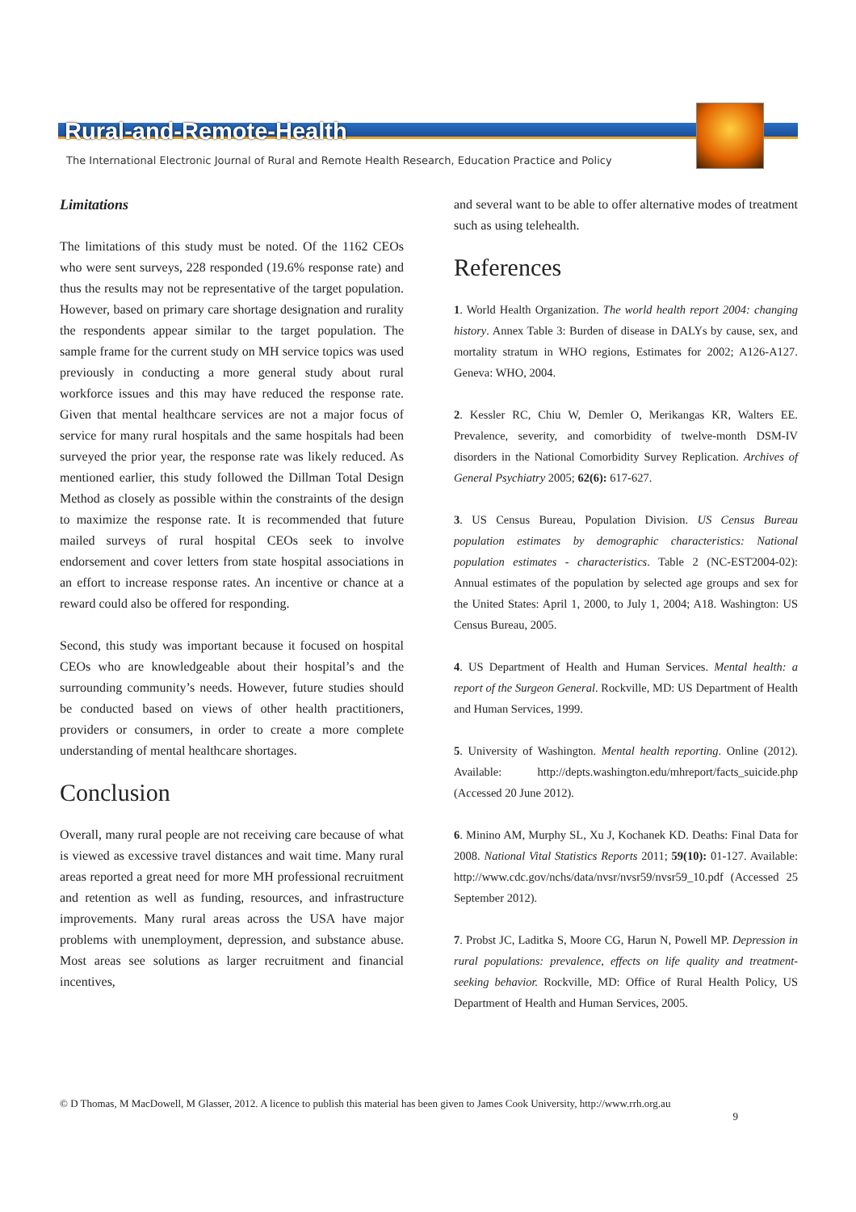Rural-and-Remote-Health
The International Electronic Journal of Rural and Remote Health Research, Education Practice and Policy
Limitations
The limitations of this study must be noted. Of the 1162 CEOs who were sent surveys, 228 responded (19.6% response rate) and thus the results may not be representative of the target population. However, based on primary care shortage designation and rurality the respondents appear similar to the target population. The sample frame for the current study on MH service topics was used previously in conducting a more general study about rural workforce issues and this may have reduced the response rate. Given that mental healthcare services are not a major focus of service for many rural hospitals and the same hospitals had been surveyed the prior year, the response rate was likely reduced. As mentioned earlier, this study followed the Dillman Total Design Method as closely as possible within the constraints of the design to maximize the response rate. It is recommended that future mailed surveys of rural hospital CEOs seek to involve endorsement and cover letters from state hospital associations in an effort to increase response rates. An incentive or chance at a reward could also be offered for responding.
Second, this study was important because it focused on hospital CEOs who are knowledgeable about their hospital’s and the surrounding community’s needs. However, future studies should be conducted based on views of other health practitioners, providers or consumers, in order to create a more complete understanding of mental healthcare shortages.
Conclusion
Overall, many rural people are not receiving care because of what is viewed as excessive travel distances and wait time. Many rural areas reported a great need for more MH professional recruitment and retention as well as funding, resources, and infrastructure improvements. Many rural areas across the USA have major problems with unemployment, depression, and substance abuse. Most areas see solutions as larger recruitment and financial incentives,
and several want to be able to offer alternative modes of treatment such as using telehealth.
References
1. World Health Organization. The world health report 2004: changing history. Annex Table 3: Burden of disease in DALYs by cause, sex, and mortality stratum in WHO regions, Estimates for 2002; A126-A127. Geneva: WHO, 2004.
2. Kessler RC, Chiu W, Demler O, Merikangas KR, Walters EE. Prevalence, severity, and comorbidity of twelve-month DSM-IV disorders in the National Comorbidity Survey Replication. Archives of General Psychiatry 2005; 62(6): 617-627.
3. US Census Bureau, Population Division. US Census Bureau population estimates by demographic characteristics: National population estimates - characteristics. Table 2 (NC-EST2004-02): Annual estimates of the population by selected age groups and sex for the United States: April 1, 2000, to July 1, 2004; A18. Washington: US Census Bureau, 2005.
4. US Department of Health and Human Services. Mental health: a report of the Surgeon General. Rockville, MD: US Department of Health and Human Services, 1999.
5. University of Washington. Mental health reporting. Online (2012). Available: http://depts.washington.edu/mhreport/facts_suicide.php (Accessed 20 June 2012).
6. Minino AM, Murphy SL, Xu J, Kochanek KD. Deaths: Final Data for 2008. National Vital Statistics Reports 2011; 59(10): 01-127. Available: http://www.cdc.gov/nchs/data/nvsr/nvsr59/nvsr59_10.pdf (Accessed 25 September 2012).
7. Probst JC, Laditka S, Moore CG, Harun N, Powell MP. Depression in rural populations: prevalence, effects on life quality and treatment-seeking behavior. Rockville, MD: Office of Rural Health Policy, US Department of Health and Human Services, 2005.
© D Thomas, M MacDowell, M Glasser, 2012. A licence to publish this material has been given to James Cook University, http://www.rrh.org.au
9